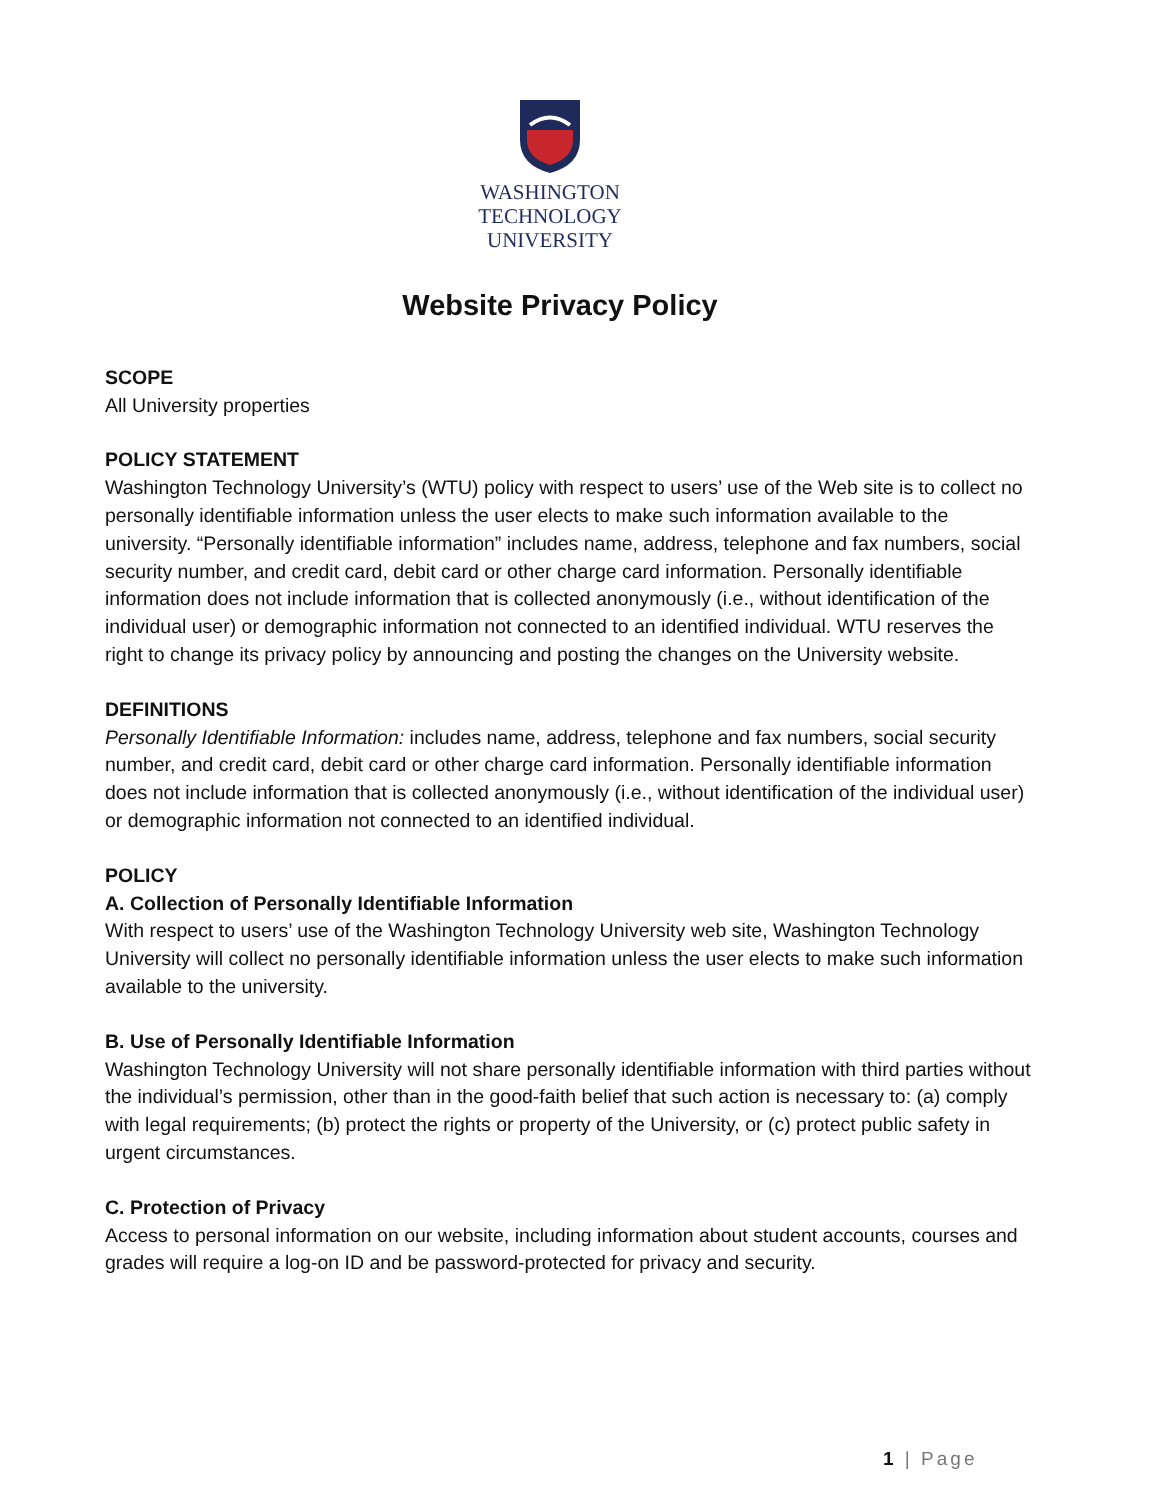WASHINGTON
TECHNOLOGY
UNIVERSITY
Website Privacy Policy
SCOPE
All University properties
POLICY STATEMENT
Washington Technology University’s (WTU) policy with respect to users’ use of the Web site is to collect no personally identifiable information unless the user elects to make such information available to the university. “Personally identifiable information” includes name, address, telephone and fax numbers, social security number, and credit card, debit card or other charge card information. Personally identifiable information does not include information that is collected anonymously (i.e., without identification of the individual user) or demographic information not connected to an identified individual. WTU reserves the right to change its privacy policy by announcing and posting the changes on the University website.
DEFINITIONS
Personally Identifiable Information: includes name, address, telephone and fax numbers, social security number, and credit card, debit card or other charge card information. Personally identifiable information does not include information that is collected anonymously (i.e., without identification of the individual user) or demographic information not connected to an identified individual.
POLICY
A. Collection of Personally Identifiable Information
With respect to users’ use of the Washington Technology University web site, Washington Technology University will collect no personally identifiable information unless the user elects to make such information available to the university.
B. Use of Personally Identifiable Information
Washington Technology University will not share personally identifiable information with third parties without the individual’s permission, other than in the good-faith belief that such action is necessary to: (a) comply with legal requirements; (b) protect the rights or property of the University, or (c) protect public safety in urgent circumstances.
C. Protection of Privacy
Access to personal information on our website, including information about student accounts, courses and grades will require a log-on ID and be password-protected for privacy and security.
1 | Page